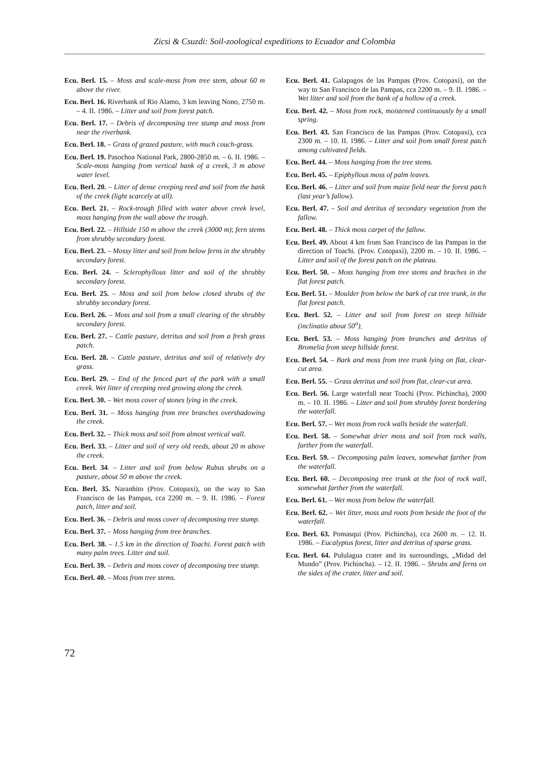Zicsi & Csuzdi: Soil-zoological expeditions to Ecuador and Colombia
Ecu. Berl. 15. – Moss and scale-moss from tree stem, about 60 m above the river.
Ecu. Berl. 16. Riverbank of Rio Alamo, 3 km leaving Nono, 2750 m. – 4. II. 1986. – Litter and soil from forest patch.
Ecu. Berl. 17. – Debris of decomposing tree stump and moss from near the riverbank.
Ecu. Berl. 18. – Grass of grazed pasture, with much couch-grass.
Ecu. Berl. 19. Pasochoa National Park, 2800-2850 m. – 6. II. 1986. – Scale-moss hanging from vertical bank of a creek, 3 m above water level.
Ecu. Berl. 20. – Litter of dense creeping reed and soil from the bank of the creek (light scarcely at all).
Ecu. Berl. 21. – Rock-trough filled with water above creek level, moss hanging from the wall above the trough.
Ecu. Berl. 22. – Hillside 150 m above the creek (3000 m); fern stems from shrubby secondary forest.
Ecu. Berl. 23. – Mossy litter and soil from below ferns in the shrubby secondary forest.
Ecu. Berl. 24. – Sclerophyllous litter and soil of the shrubby secondary forest.
Ecu. Berl. 25. – Moss and soil from below closed shrubs of the shrubby secondary forest.
Ecu. Berl. 26. – Moss and soil from a small clearing of the shrubby secondary forest.
Ecu. Berl. 27. – Cattle pasture, detritus and soil from a fresh grass patch.
Ecu. Berl. 28. – Cattle pasture, detritus and soil of relatively dry grass.
Ecu. Berl. 29. – End of the fenced part of the park with a small creek. Wet litter of creeping reed growing along the creek.
Ecu. Berl. 30. – Wet moss cover of stones lying in the creek.
Ecu. Berl. 31. – Moss hanging from tree branches overshadowing the creek.
Ecu. Berl. 32. – Thick moss and soil from almost vertical wall.
Ecu. Berl. 33. – Litter and soil of very old reeds, about 20 m above the creek.
Ecu. Berl. 34. – Litter and soil from below Rubus shrubs on a pasture, about 50 m above the creek.
Ecu. Berl. 35. Naranhito (Prov. Cotopaxi), on the way to San Francisco de las Pampas, cca 2200 m. – 9. II. 1986. – Forest patch, litter and soil.
Ecu. Berl. 36. – Debris and moss cover of decomposing tree stump.
Ecu. Berl. 37. – Moss hanging from tree branches.
Ecu. Berl. 38. – 1.5 km in the direction of Toachi. Forest patch with many palm trees. Litter and soil.
Ecu. Berl. 39. – Debris and moss cover of decomposing tree stump.
Ecu. Berl. 40. – Moss from tree stems.
Ecu. Berl. 41. Galapagos de las Pampas (Prov. Cotopaxi), on the way to San Francisco de las Pampas, cca 2200 m. – 9. II. 1986. – Wet litter and soil from the bank of a hollow of a creek.
Ecu. Berl. 42. – Moss from rock, moistened continuously by a small spring.
Ecu. Berl. 43. San Francisco de las Pampas (Prov. Cotopaxi), cca 2300 m. – 10. II. 1986. – Litter and soil from small forest patch among cultivated fields.
Ecu. Berl. 44. – Moss hanging from the tree stems.
Ecu. Berl. 45. – Epiphyllous moss of palm leaves.
Ecu. Berl. 46. – Litter and soil from maize field near the forest patch (last year’s fallow).
Ecu. Berl. 47. – Soil and detritus of secondary vegetation from the fallow.
Ecu. Berl. 48. – Thick moss carpet of the fallow.
Ecu. Berl. 49. About 4 km from San Francisco de las Pampas in the direction of Toachi. (Prov. Cotopaxi), 2200 m. – 10. II. 1986. – Litter and soil of the forest patch on the plateau.
Ecu. Berl. 50. – Moss hanging from tree stems and braches in the flat forest patch.
Ecu. Berl. 51. – Moulder from below the bark of cut tree trunk, in the flat forest patch.
Ecu. Berl. 52. – Litter and soil from forest on steep hillside (inclinatio about 50<sup>o</sup>).
Ecu. Berl. 53. – Moss hanging from branches and detritus of Bromelia from steep hillside forest.
Ecu. Berl. 54. – Bark and moss from tree trunk lying on flat, clear-cut area.
Ecu. Berl. 55. – Grass detritus and soil from flat, clear-cut area.
Ecu. Berl. 56. Large waterfall near Toachi (Prov. Pichincha), 2000 m. – 10. II. 1986. – Litter and soil from shrubby forest bordering the waterfall.
Ecu. Berl. 57. – Wet moss from rock walls beside the waterfall.
Ecu. Berl. 58. – Somewhat drier moss and soil from rock walls, farther from the waterfall.
Ecu. Berl. 59. – Decomposing palm leaves, somewhat farther from the waterfall.
Ecu. Berl. 60. – Decomposing tree trunk at the foot of rock wall, somewhat farther from the waterfall.
Ecu. Berl. 61. – Wet moss from below the waterfall.
Ecu. Berl. 62. – Wet litter, moss and roots from beside the foot of the waterfall.
Ecu. Berl. 63. Pomasqui (Prov. Pichincha), cca 2600 m. – 12. II. 1986. – Eucalyptus forest, litter and detritus of sparse grass.
Ecu. Berl. 64. Pululagua crater and its surroundings, „Midad del Mundo” (Prov. Pichincha). – 12. II. 1986. – Shrubs and ferns on the sides of the crater, litter and soil.
72